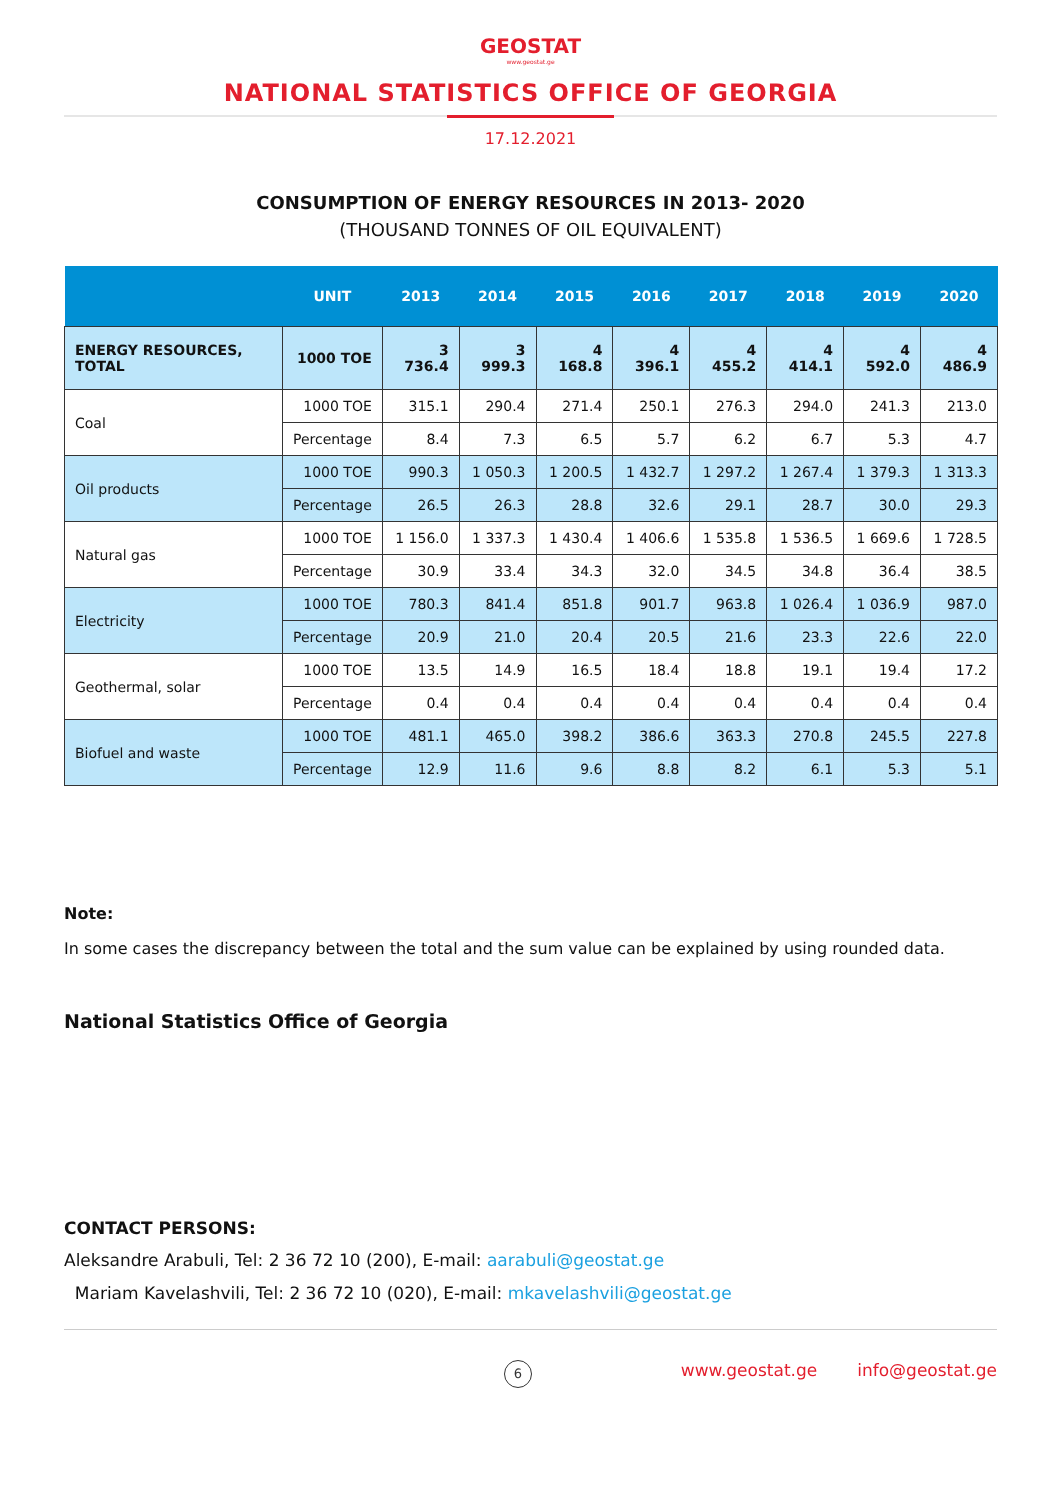GEOSTAT
www.geostat.ge
NATIONAL STATISTICS OFFICE OF GEORGIA
17.12.2021
CONSUMPTION OF ENERGY RESOURCES IN 2013- 2020
(THOUSAND TONNES OF OIL EQUIVALENT)
| | UNIT | 2013 | 2014 | 2015 | 2016 | 2017 | 2018 | 2019 | 2020 |
| --- | --- | --- | --- | --- | --- | --- | --- | --- | --- |
| ENERGY RESOURCES, TOTAL | 1000 TOE | 3 736.4 | 3 999.3 | 4 168.8 | 4 396.1 | 4 455.2 | 4 414.1 | 4 592.0 | 4 486.9 |
| Coal | 1000 TOE | 315.1 | 290.4 | 271.4 | 250.1 | 276.3 | 294.0 | 241.3 | 213.0 |
| | Percentage | 8.4 | 7.3 | 6.5 | 5.7 | 6.2 | 6.7 | 5.3 | 4.7 |
| Oil products | 1000 TOE | 990.3 | 1 050.3 | 1 200.5 | 1 432.7 | 1 297.2 | 1 267.4 | 1 379.3 | 1 313.3 |
| | Percentage | 26.5 | 26.3 | 28.8 | 32.6 | 29.1 | 28.7 | 30.0 | 29.3 |
| Natural gas | 1000 TOE | 1 156.0 | 1 337.3 | 1 430.4 | 1 406.6 | 1 535.8 | 1 536.5 | 1 669.6 | 1 728.5 |
| | Percentage | 30.9 | 33.4 | 34.3 | 32.0 | 34.5 | 34.8 | 36.4 | 38.5 |
| Electricity | 1000 TOE | 780.3 | 841.4 | 851.8 | 901.7 | 963.8 | 1 026.4 | 1 036.9 | 987.0 |
| | Percentage | 20.9 | 21.0 | 20.4 | 20.5 | 21.6 | 23.3 | 22.6 | 22.0 |
| Geothermal, solar | 1000 TOE | 13.5 | 14.9 | 16.5 | 18.4 | 18.8 | 19.1 | 19.4 | 17.2 |
| | Percentage | 0.4 | 0.4 | 0.4 | 0.4 | 0.4 | 0.4 | 0.4 | 0.4 |
| Biofuel and waste | 1000 TOE | 481.1 | 465.0 | 398.2 | 386.6 | 363.3 | 270.8 | 245.5 | 227.8 |
| | Percentage | 12.9 | 11.6 | 9.6 | 8.8 | 8.2 | 6.1 | 5.3 | 5.1 |
Note:
In some cases the discrepancy between the total and the sum value can be explained by using rounded data.
National Statistics Office of Georgia
CONTACT PERSONS:
Aleksandre Arabuli, Tel: 2 36 72 10 (200), E-mail: aarabuli@geostat.ge
Mariam Kavelashvili, Tel: 2 36 72 10 (020), E-mail: mkavelashvili@geostat.ge
6 www.geostat.ge info@geostat.ge